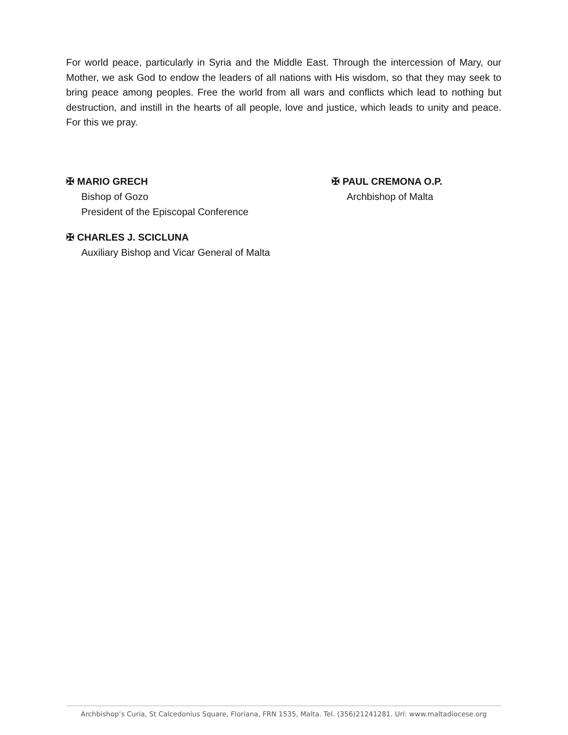For world peace, particularly in Syria and the Middle East. Through the intercession of Mary, our Mother, we ask God to endow the leaders of all nations with His wisdom, so that they may seek to bring peace among peoples. Free the world from all wars and conflicts which lead to nothing but destruction, and instill in the hearts of all people, love and justice, which leads to unity and peace. For this we pray.
✠ MARIO GRECH
Bishop of Gozo
President of the Episcopal Conference
✠ PAUL CREMONA O.P.
Archbishop of Malta
✠ CHARLES J. SCICLUNA
Auxiliary Bishop and Vicar General of Malta
Archbishop’s Curia, St Calcedonius Square, Floriana, FRN 1535, Malta. Tel. (356)21241281. Url: www.maltadiocese.org